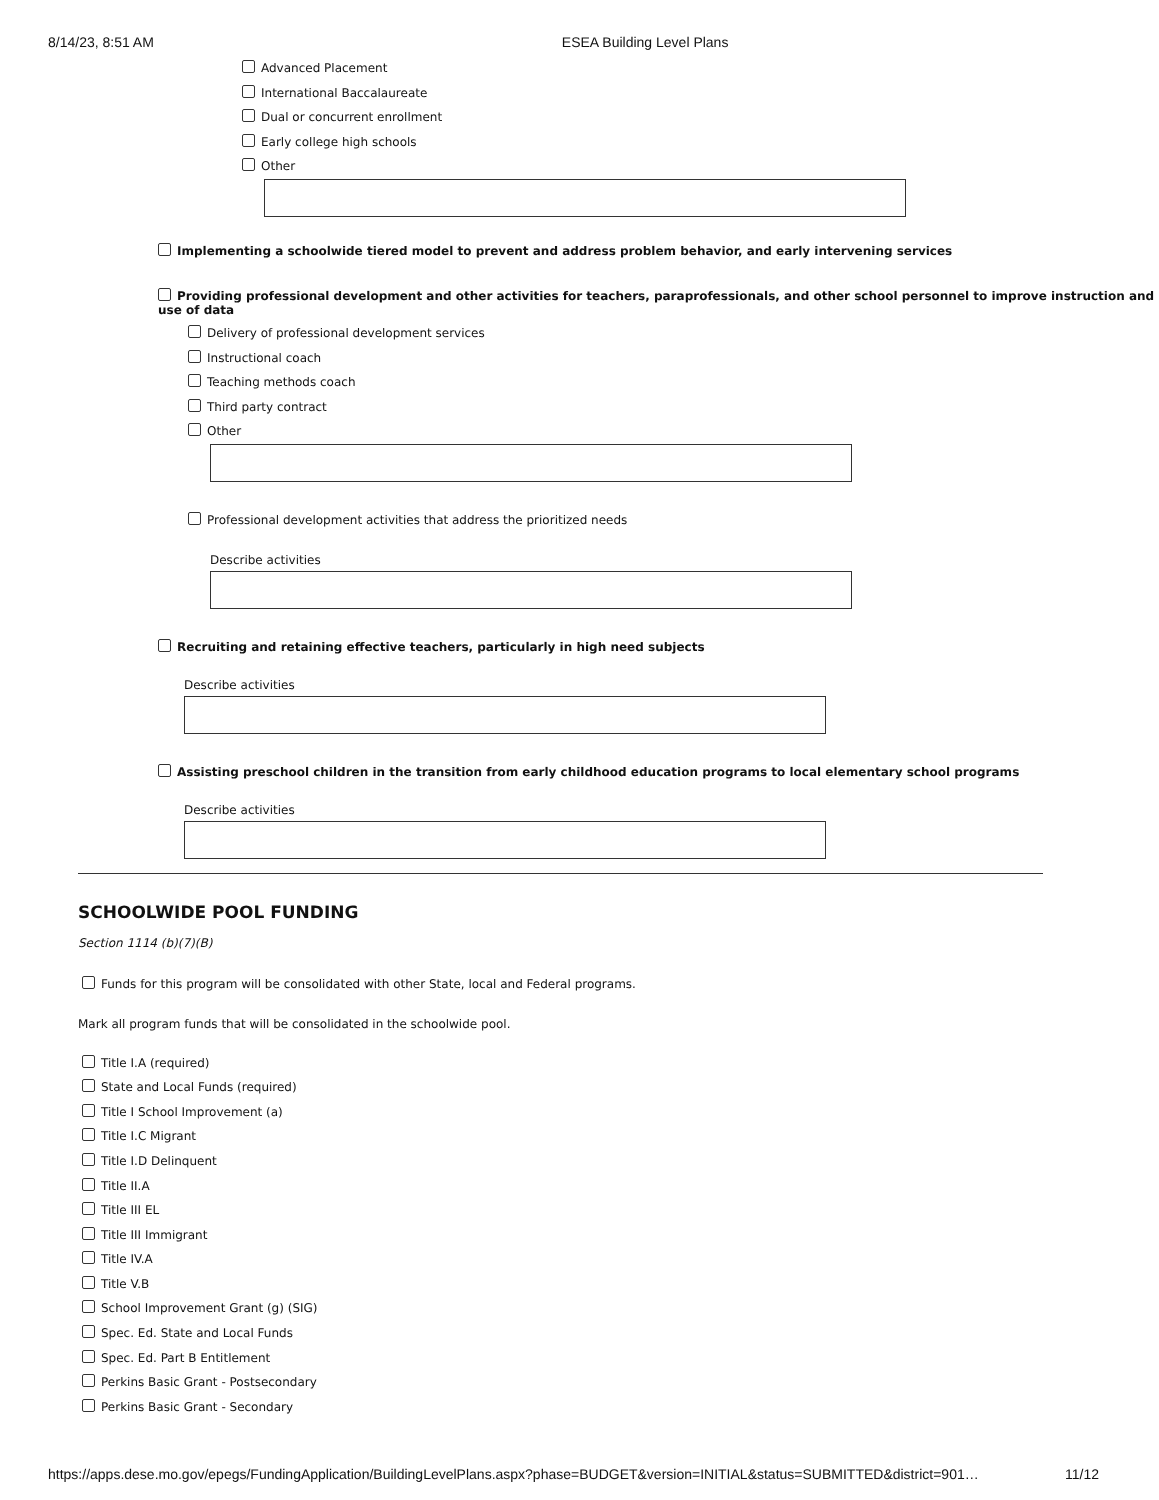8/14/23, 8:51 AM ESEA Building Level Plans
Advanced Placement
International Baccalaureate
Dual or concurrent enrollment
Early college high schools
Other
Implementing a schoolwide tiered model to prevent and address problem behavior, and early intervening services
Providing professional development and other activities for teachers, paraprofessionals, and other school personnel to improve instruction and use of data
Delivery of professional development services
Instructional coach
Teaching methods coach
Third party contract
Other
Professional development activities that address the prioritized needs
Describe activities
Recruiting and retaining effective teachers, particularly in high need subjects
Describe activities
Assisting preschool children in the transition from early childhood education programs to local elementary school programs
Describe activities
SCHOOLWIDE POOL FUNDING
Section 1114 (b)(7)(B)
Funds for this program will be consolidated with other State, local and Federal programs.
Mark all program funds that will be consolidated in the schoolwide pool.
Title I.A (required)
State and Local Funds (required)
Title I School Improvement (a)
Title I.C Migrant
Title I.D Delinquent
Title II.A
Title III EL
Title III Immigrant
Title IV.A
Title V.B
School Improvement Grant (g) (SIG)
Spec. Ed. State and Local Funds
Spec. Ed. Part B Entitlement
Perkins Basic Grant - Postsecondary
Perkins Basic Grant - Secondary
https://apps.dese.mo.gov/epegs/FundingApplication/BuildingLevelPlans.aspx?phase=BUDGET&version=INITIAL&status=SUBMITTED&district=901… 11/12